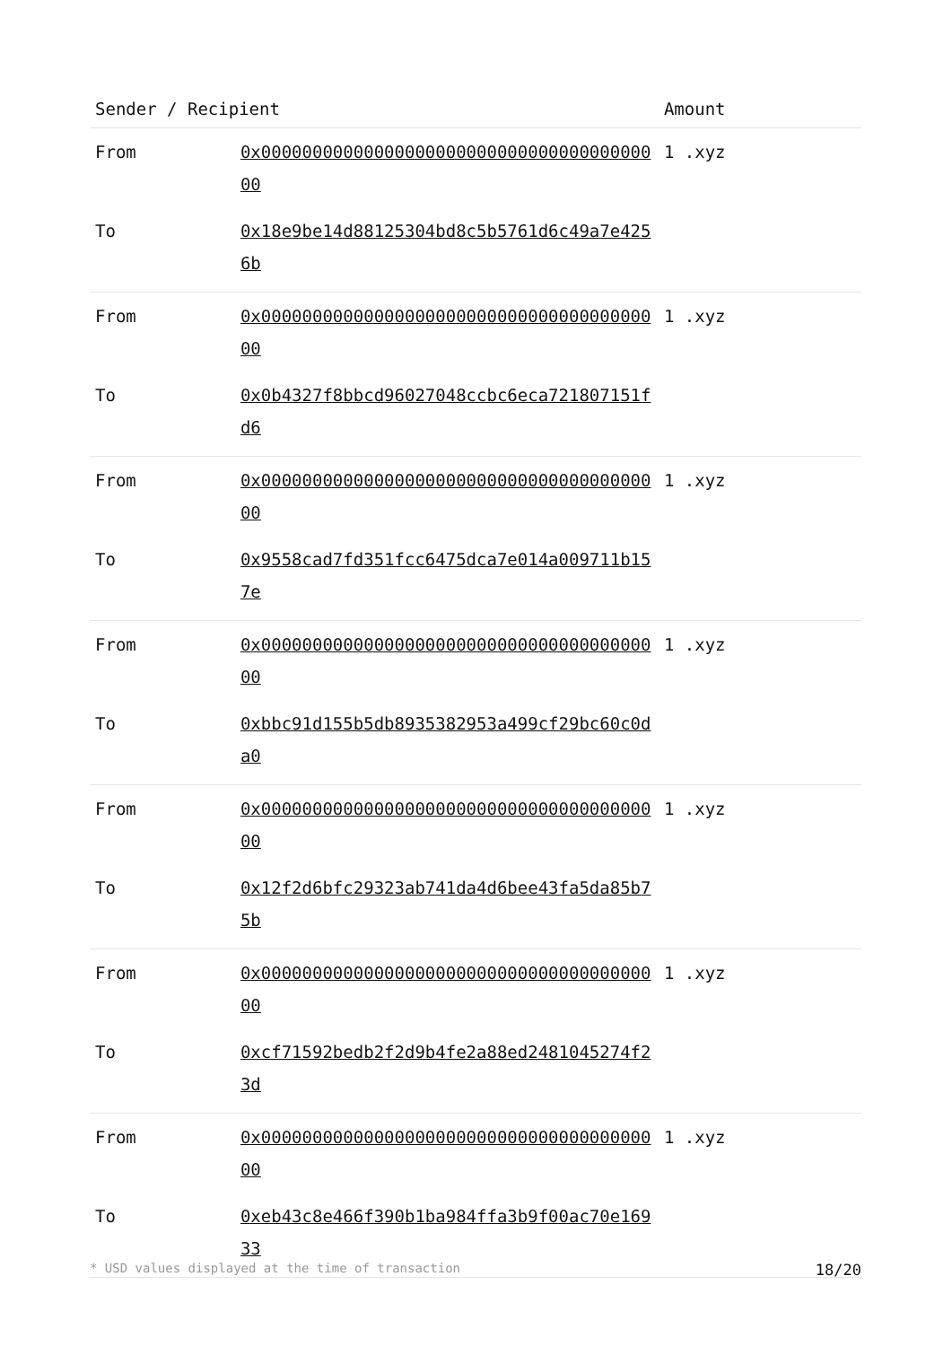| Sender / Recipient | | Amount |
| --- | --- | --- |
| From | 0x0000000000000000000000000000000000000000 | 1 .xyz |
| To | 0x18e9be14d88125304bd8c5b5761d6c49a7e4256b | |
| From | 0x0000000000000000000000000000000000000000 | 1 .xyz |
| To | 0x0b4327f8bbcd96027048ccbc6eca721807151fd6 | |
| From | 0x0000000000000000000000000000000000000000 | 1 .xyz |
| To | 0x9558cad7fd351fcc6475dca7e014a009711b157e | |
| From | 0x0000000000000000000000000000000000000000 | 1 .xyz |
| To | 0xbbc91d155b5db8935382953a499cf29bc60c0da0 | |
| From | 0x0000000000000000000000000000000000000000 | 1 .xyz |
| To | 0x12f2d6bfc29323ab741da4d6bee43fa5da85b75b | |
| From | 0x0000000000000000000000000000000000000000 | 1 .xyz |
| To | 0xcf71592bedb2f2d9b4fe2a88ed2481045274f23d | |
| From | 0x0000000000000000000000000000000000000000 | 1 .xyz |
| To | 0xeb43c8e466f390b1ba984ffa3b9f00ac70e16933 | |
* USD values displayed at the time of transaction 18/20